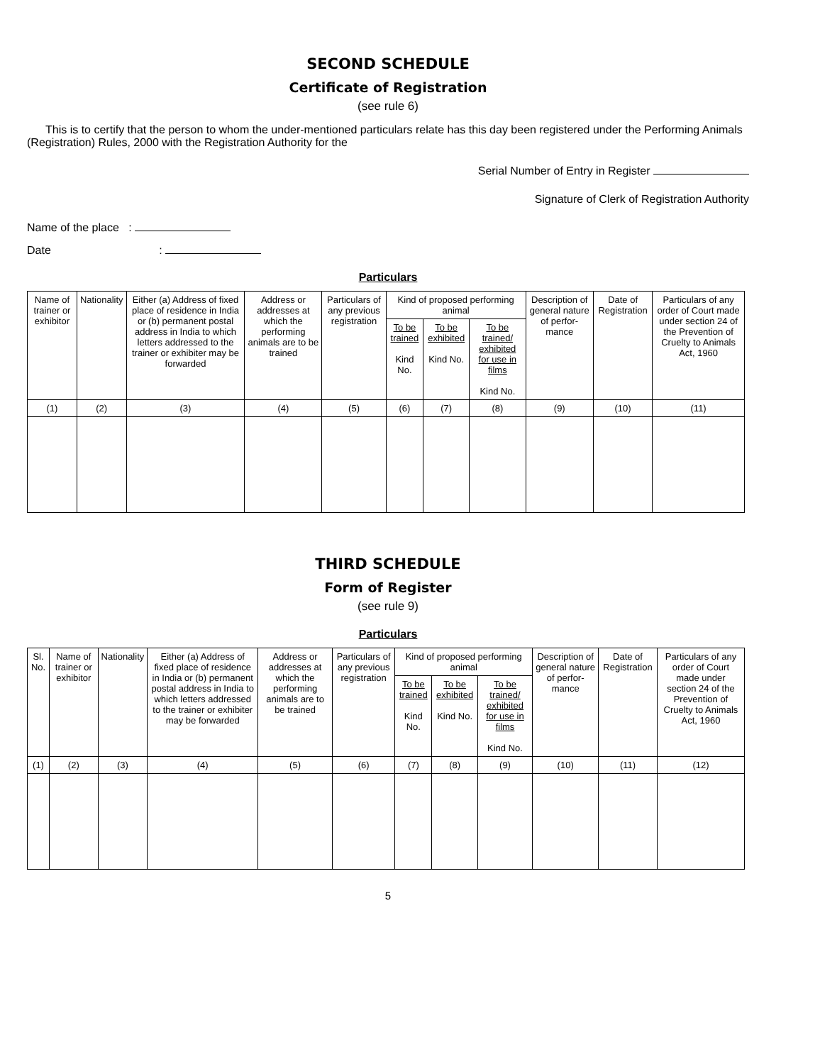SECOND SCHEDULE
Certificate of Registration
(see rule 6)
This is to certify that the person to whom the under-mentioned particulars relate has this day been registered under the Performing Animals (Registration) Rules, 2000 with the Registration Authority for the
Serial Number of Entry in Register
Signature of Clerk of Registration Authority
Name of the place :
Date :
Particulars
| Name of trainer or exhibitor | Nationality | Either (a) Address of fixed place of residence in India or (b) permanent postal address in India to which letters addressed to the trainer or exhibiter may be forwarded | Address or addresses at which the performing animals are to be trained | Particulars of any previous registration | Kind of proposed performing animal | | | Description of general nature of perfor-mance | Date of Registration | Particulars of any order of Court made under section 24 of the Prevention of Cruelty to Animals Act, 1960 |
| --- | --- | --- | --- | --- | --- | --- | --- | --- | --- | --- |
| | | | | | To be trained Kind No. | To be exhibited Kind No. | To be trained/ exhibited for use in films Kind No. | | | |
| (1) | (2) | (3) | (4) | (5) | (6) | (7) | (8) | (9) | (10) | (11) |
THIRD SCHEDULE
Form of Register
(see rule 9)
Particulars
| Sl. No. | Name of trainer or exhibitor | Nationality | Either (a) Address of fixed place of residence in India or (b) permanent postal address in India to which letters addressed to the trainer or exhibiter may be forwarded | Address or addresses at which the performing animals are to be trained | Particulars of any previous registration | Kind of proposed performing animal | | | Description of general nature of perfor-mance | Date of Registration | Particulars of any order of Court made under section 24 of the Prevention of Cruelty to Animals Act, 1960 |
| --- | --- | --- | --- | --- | --- | --- | --- | --- | --- | --- | --- |
| | | | | | | To be trained Kind No. | To be exhibited Kind No. | To be trained/ exhibited for use in films Kind No. | | | |
| (1) | (2) | (3) | (4) | (5) | (6) | (7) | (8) | (9) | (10) | (11) | (12) |
5